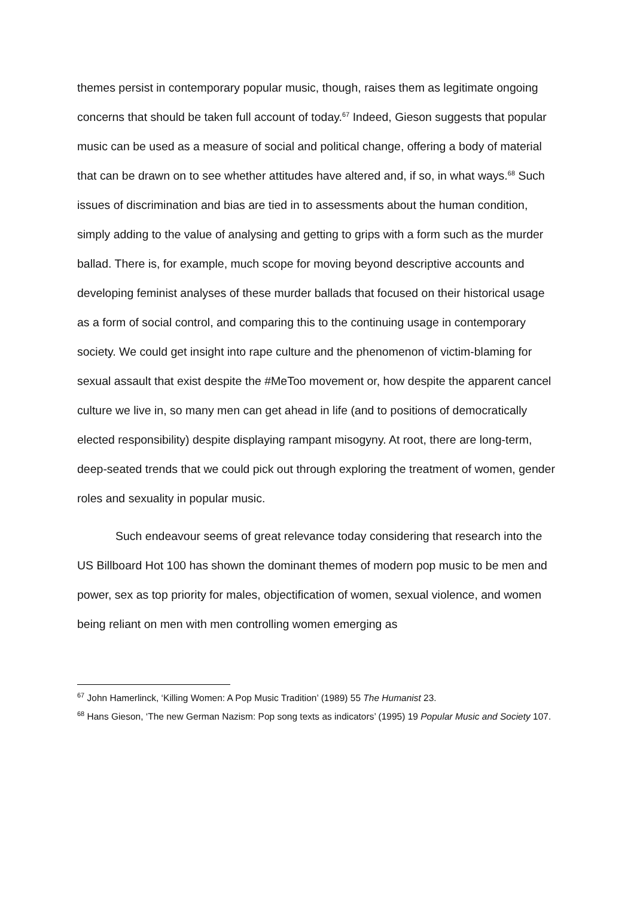themes persist in contemporary popular music, though, raises them as legitimate ongoing concerns that should be taken full account of today.<sup>67</sup> Indeed, Gieson suggests that popular music can be used as a measure of social and political change, offering a body of material that can be drawn on to see whether attitudes have altered and, if so, in what ways.<sup>68</sup> Such issues of discrimination and bias are tied in to assessments about the human condition, simply adding to the value of analysing and getting to grips with a form such as the murder ballad. There is, for example, much scope for moving beyond descriptive accounts and developing feminist analyses of these murder ballads that focused on their historical usage as a form of social control, and comparing this to the continuing usage in contemporary society. We could get insight into rape culture and the phenomenon of victim-blaming for sexual assault that exist despite the #MeToo movement or, how despite the apparent cancel culture we live in, so many men can get ahead in life (and to positions of democratically elected responsibility) despite displaying rampant misogyny. At root, there are long-term, deep-seated trends that we could pick out through exploring the treatment of women, gender roles and sexuality in popular music.
Such endeavour seems of great relevance today considering that research into the US Billboard Hot 100 has shown the dominant themes of modern pop music to be men and power, sex as top priority for males, objectification of women, sexual violence, and women being reliant on men with men controlling women emerging as
<sup>67</sup> John Hamerlinck, ‘Killing Women: A Pop Music Tradition’ (1989) 55 The Humanist 23.
<sup>68</sup> Hans Gieson, ‘The new German Nazism: Pop song texts as indicators’ (1995) 19 Popular Music and Society 107.